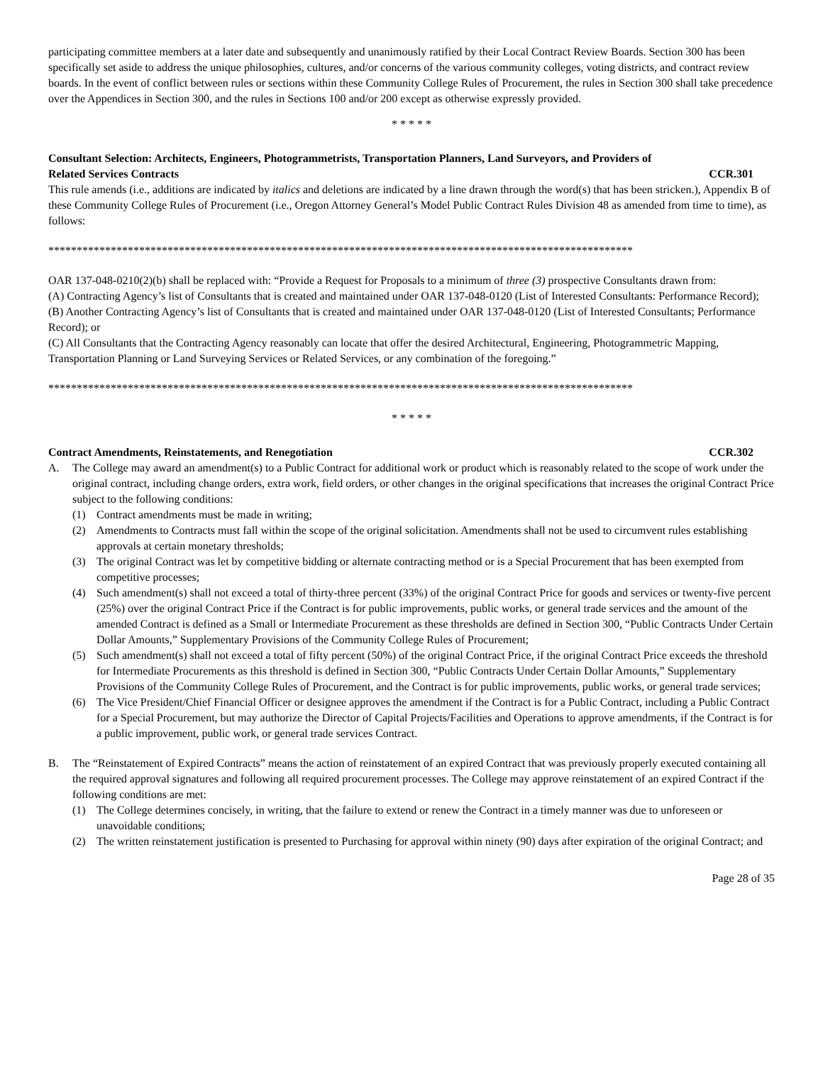participating committee members at a later date and subsequently and unanimously ratified by their Local Contract Review Boards. Section 300 has been specifically set aside to address the unique philosophies, cultures, and/or concerns of the various community colleges, voting districts, and contract review boards. In the event of conflict between rules or sections within these Community College Rules of Procurement, the rules in Section 300 shall take precedence over the Appendices in Section 300, and the rules in Sections 100 and/or 200 except as otherwise expressly provided.
* * * * *
Consultant Selection: Architects, Engineers, Photogrammetrists, Transportation Planners, Land Surveyors, and Providers of
Related Services Contracts CCR.301
This rule amends (i.e., additions are indicated by italics and deletions are indicated by a line drawn through the word(s) that has been stricken.), Appendix B of these Community College Rules of Procurement (i.e., Oregon Attorney General’s Model Public Contract Rules Division 48 as amended from time to time), as follows:
*******************************************************************************************************
OAR 137-048-0210(2)(b) shall be replaced with: “Provide a Request for Proposals to a minimum of three (3) prospective Consultants drawn from:
(A) Contracting Agency’s list of Consultants that is created and maintained under OAR 137-048-0120 (List of Interested Consultants: Performance Record);
(B) Another Contracting Agency’s list of Consultants that is created and maintained under OAR 137-048-0120 (List of Interested Consultants; Performance Record); or
(C) All Consultants that the Contracting Agency reasonably can locate that offer the desired Architectural, Engineering, Photogrammetric Mapping, Transportation Planning or Land Surveying Services or Related Services, or any combination of the foregoing.”
*******************************************************************************************************
* * * * *
Contract Amendments, Reinstatements, and Renegotiation CCR.302
A. The College may award an amendment(s) to a Public Contract for additional work or product which is reasonably related to the scope of work under the original contract, including change orders, extra work, field orders, or other changes in the original specifications that increases the original Contract Price subject to the following conditions:
(1) Contract amendments must be made in writing;
(2) Amendments to Contracts must fall within the scope of the original solicitation. Amendments shall not be used to circumvent rules establishing approvals at certain monetary thresholds;
(3) The original Contract was let by competitive bidding or alternate contracting method or is a Special Procurement that has been exempted from competitive processes;
(4) Such amendment(s) shall not exceed a total of thirty-three percent (33%) of the original Contract Price for goods and services or twenty-five percent (25%) over the original Contract Price if the Contract is for public improvements, public works, or general trade services and the amount of the amended Contract is defined as a Small or Intermediate Procurement as these thresholds are defined in Section 300, “Public Contracts Under Certain Dollar Amounts,” Supplementary Provisions of the Community College Rules of Procurement;
(5) Such amendment(s) shall not exceed a total of fifty percent (50%) of the original Contract Price, if the original Contract Price exceeds the threshold for Intermediate Procurements as this threshold is defined in Section 300, “Public Contracts Under Certain Dollar Amounts,” Supplementary Provisions of the Community College Rules of Procurement, and the Contract is for public improvements, public works, or general trade services;
(6) The Vice President/Chief Financial Officer or designee approves the amendment if the Contract is for a Public Contract, including a Public Contract for a Special Procurement, but may authorize the Director of Capital Projects/Facilities and Operations to approve amendments, if the Contract is for a public improvement, public work, or general trade services Contract.
B. The “Reinstatement of Expired Contracts” means the action of reinstatement of an expired Contract that was previously properly executed containing all the required approval signatures and following all required procurement processes. The College may approve reinstatement of an expired Contract if the following conditions are met:
(1) The College determines concisely, in writing, that the failure to extend or renew the Contract in a timely manner was due to unforeseen or unavoidable conditions;
(2) The written reinstatement justification is presented to Purchasing for approval within ninety (90) days after expiration of the original Contract; and
Page 28 of 35